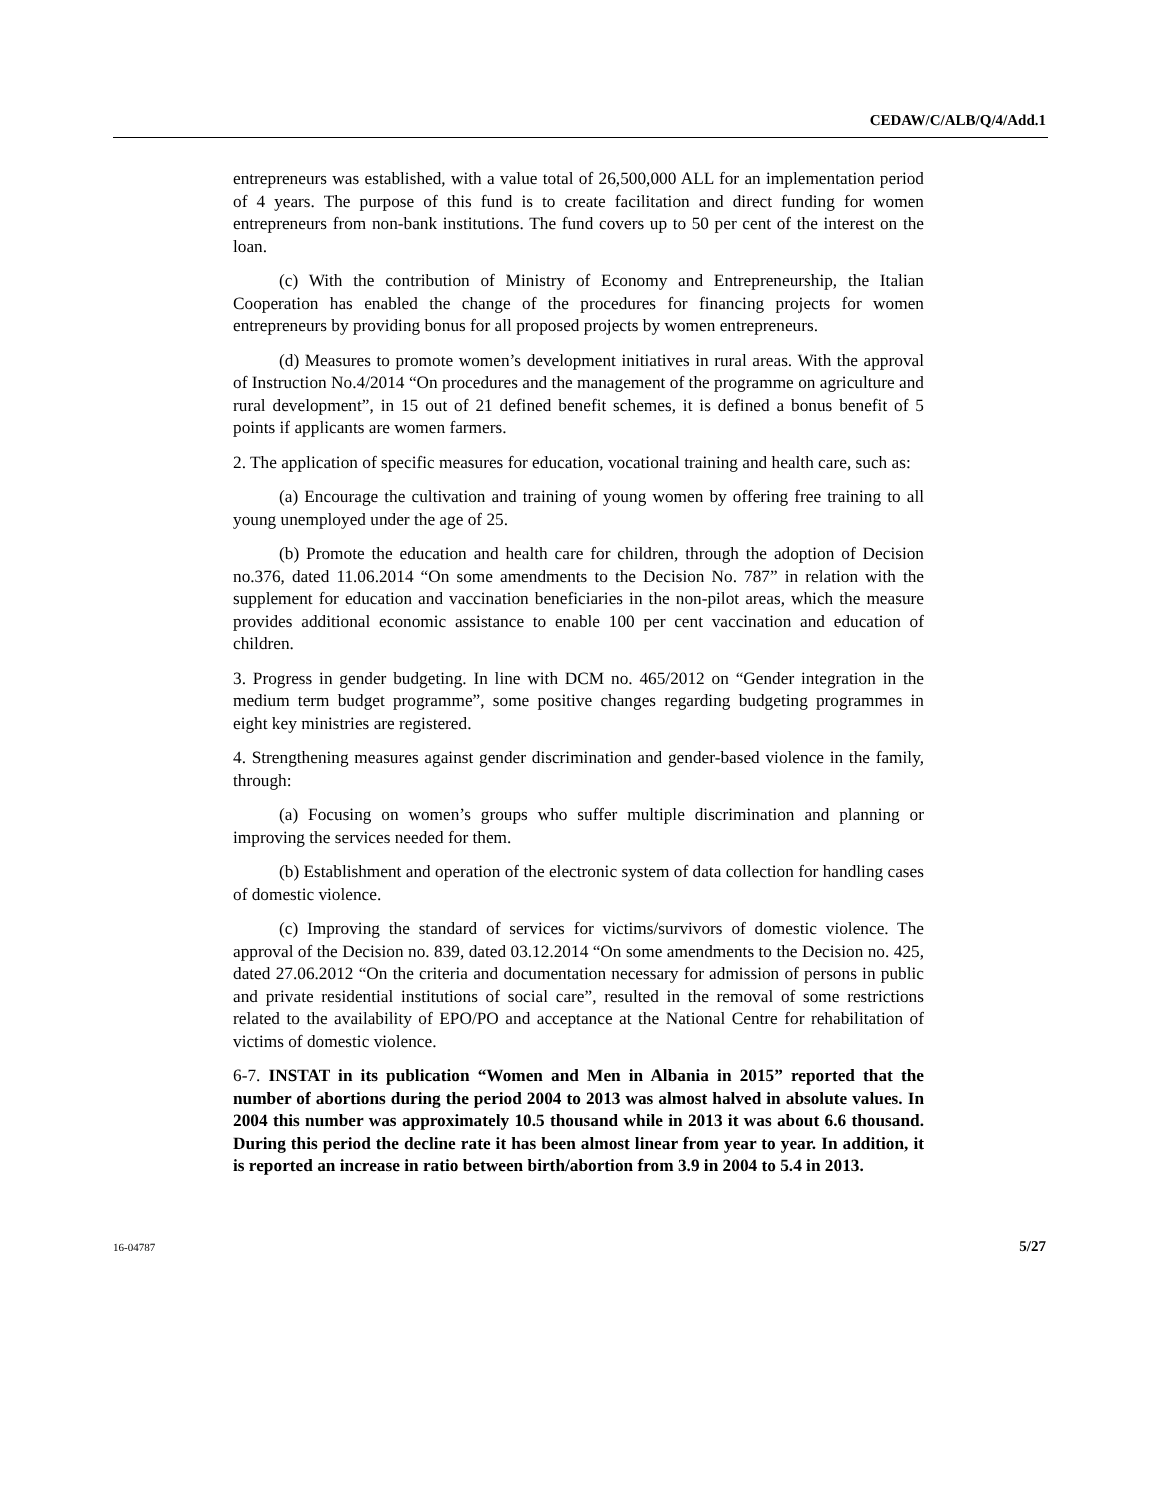CEDAW/C/ALB/Q/4/Add.1
entrepreneurs was established, with a value total of 26,500,000 ALL for an implementation period of 4 years. The purpose of this fund is to create facilitation and direct funding for women entrepreneurs from non-bank institutions. The fund covers up to 50 per cent of the interest on the loan.
(c) With the contribution of Ministry of Economy and Entrepreneurship, the Italian Cooperation has enabled the change of the procedures for financing projects for women entrepreneurs by providing bonus for all proposed projects by women entrepreneurs.
(d) Measures to promote women’s development initiatives in rural areas. With the approval of Instruction No.4/2014 “On procedures and the management of the programme on agriculture and rural development”, in 15 out of 21 defined benefit schemes, it is defined a bonus benefit of 5 points if applicants are women farmers.
2. The application of specific measures for education, vocational training and health care, such as:
(a) Encourage the cultivation and training of young women by offering free training to all young unemployed under the age of 25.
(b) Promote the education and health care for children, through the adoption of Decision no.376, dated 11.06.2014 “On some amendments to the Decision No. 787” in relation with the supplement for education and vaccination beneficiaries in the non-pilot areas, which the measure provides additional economic assistance to enable 100 per cent vaccination and education of children.
3. Progress in gender budgeting. In line with DCM no. 465/2012 on “Gender integration in the medium term budget programme”, some positive changes regarding budgeting programmes in eight key ministries are registered.
4. Strengthening measures against gender discrimination and gender-based violence in the family, through:
(a) Focusing on women’s groups who suffer multiple discrimination and planning or improving the services needed for them.
(b) Establishment and operation of the electronic system of data collection for handling cases of domestic violence.
(c) Improving the standard of services for victims/survivors of domestic violence. The approval of the Decision no. 839, dated 03.12.2014 “On some amendments to the Decision no. 425, dated 27.06.2012 “On the criteria and documentation necessary for admission of persons in public and private residential institutions of social care”, resulted in the removal of some restrictions related to the availability of EPO/PO and acceptance at the National Centre for rehabilitation of victims of domestic violence.
6-7. INSTAT in its publication “Women and Men in Albania in 2015” reported that the number of abortions during the period 2004 to 2013 was almost halved in absolute values. In 2004 this number was approximately 10.5 thousand while in 2013 it was about 6.6 thousand. During this period the decline rate it has been almost linear from year to year. In addition, it is reported an increase in ratio between birth/abortion from 3.9 in 2004 to 5.4 in 2013.
16-04787 5/27